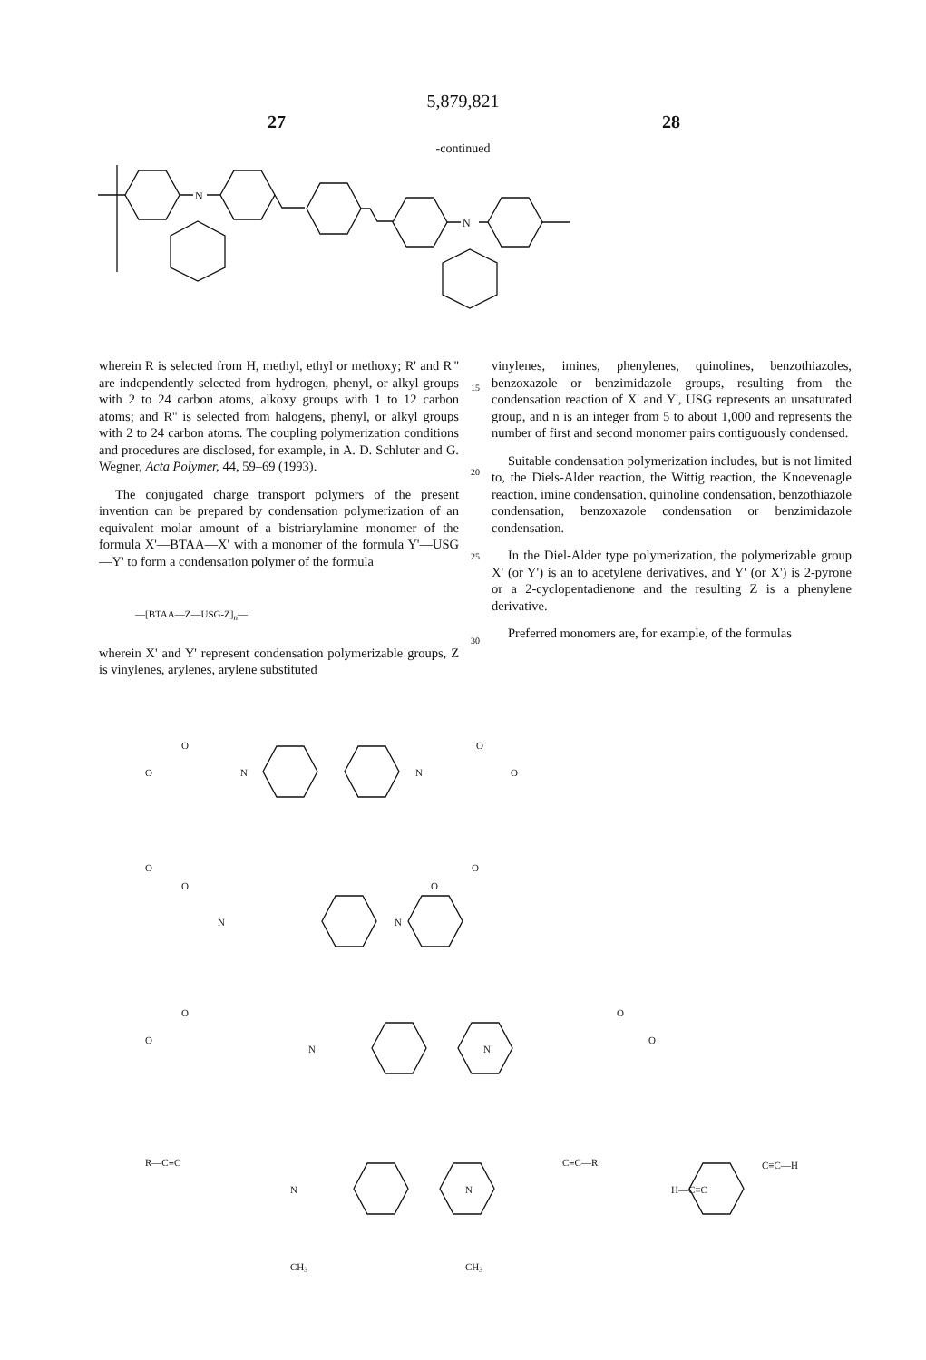5,879,821
27 28
-continued
N
N
wherein R is selected from H, methyl, ethyl or methoxy; R' and R''' are independently selected from hydrogen, phenyl, or alkyl groups with 2 to 24 carbon atoms, alkoxy groups with 1 to 12 carbon atoms; and R'' is selected from halogens, phenyl, or alkyl groups with 2 to 24 carbon atoms. The coupling polymerization conditions and procedures are disclosed, for example, in A. D. Schluter and G. Wegner, Acta Polymer, 44, 59–69 (1993).
The conjugated charge transport polymers of the present invention can be prepared by condensation polymerization of an equivalent molar amount of a bistriarylamine monomer of the formula X'—BTAA—X' with a monomer of the formula Y'—USG—Y' to form a condensation polymer of the formula
—[BTAA—Z—USG-Z]<sub>n</sub>—
wherein X' and Y' represent condensation polymerizable groups, Z is vinylenes, arylenes, arylene substituted
15
20
25
30
vinylenes, imines, phenylenes, quinolines, benzothiazoles, benzoxazole or benzimidazole groups, resulting from the condensation reaction of X' and Y', USG represents an unsaturated group, and n is an integer from 5 to about 1,000 and represents the number of first and second monomer pairs contiguously condensed.
Suitable condensation polymerization includes, but is not limited to, the Diels-Alder reaction, the Wittig reaction, the Knoevenagle reaction, imine condensation, quinoline condensation, benzothiazole condensation, benzoxazole condensation or benzimidazole condensation.
In the Diel-Alder type polymerization, the polymerizable group X' (or Y') is an to acetylene derivatives, and Y' (or X') is 2-pyrone or a 2-cyclopentadienone and the resulting Z is a phenylene derivative.
Preferred monomers are, for example, of the formulas
O
O
N
N
O
O
O
O
N
N
O
O
O
O
N
N
O
O
R—C≡C
N
N
C≡C—R
H—C≡C
C≡C—H
CH3
CH3